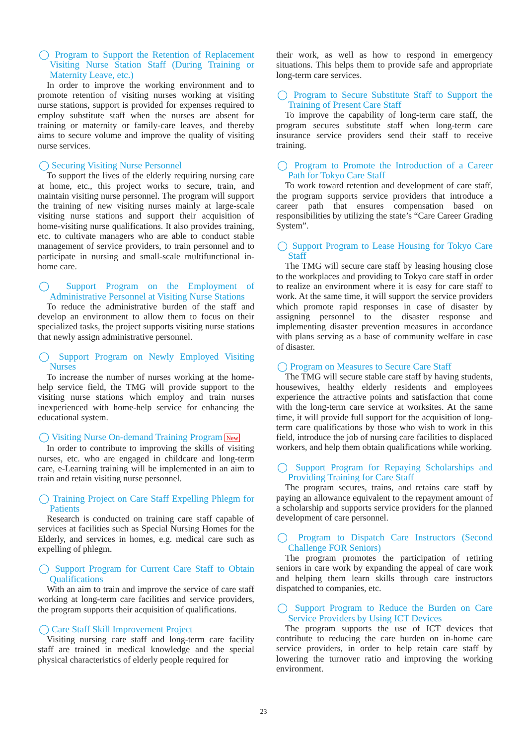◯ Program to Support the Retention of Replacement Visiting Nurse Station Staff (During Training or Maternity Leave, etc.)
In order to improve the working environment and to promote retention of visiting nurses working at visiting nurse stations, support is provided for expenses required to employ substitute staff when the nurses are absent for training or maternity or family-care leaves, and thereby aims to secure volume and improve the quality of visiting nurse services.
◯ Securing Visiting Nurse Personnel
To support the lives of the elderly requiring nursing care at home, etc., this project works to secure, train, and maintain visiting nurse personnel. The program will support the training of new visiting nurses mainly at large-scale visiting nurse stations and support their acquisition of home-visiting nurse qualifications. It also provides training, etc. to cultivate managers who are able to conduct stable management of service providers, to train personnel and to participate in nursing and small-scale multifunctional in-home care.
◯ Support Program on the Employment of Administrative Personnel at Visiting Nurse Stations
To reduce the administrative burden of the staff and develop an environment to allow them to focus on their specialized tasks, the project supports visiting nurse stations that newly assign administrative personnel.
◯ Support Program on Newly Employed Visiting Nurses
To increase the number of nurses working at the home-help service field, the TMG will provide support to the visiting nurse stations which employ and train nurses inexperienced with home-help service for enhancing the educational system.
◯ Visiting Nurse On-demand Training Program New
In order to contribute to improving the skills of visiting nurses, etc. who are engaged in childcare and long-term care, e-Learning training will be implemented in an aim to train and retain visiting nurse personnel.
◯ Training Project on Care Staff Expelling Phlegm for Patients
Research is conducted on training care staff capable of services at facilities such as Special Nursing Homes for the Elderly, and services in homes, e.g. medical care such as expelling of phlegm.
◯ Support Program for Current Care Staff to Obtain Qualifications
With an aim to train and improve the service of care staff working at long-term care facilities and service providers, the program supports their acquisition of qualifications.
◯ Care Staff Skill Improvement Project
Visiting nursing care staff and long-term care facility staff are trained in medical knowledge and the special physical characteristics of elderly people required for
their work, as well as how to respond in emergency situations. This helps them to provide safe and appropriate long-term care services.
◯ Program to Secure Substitute Staff to Support the Training of Present Care Staff
To improve the capability of long-term care staff, the program secures substitute staff when long-term care insurance service providers send their staff to receive training.
◯ Program to Promote the Introduction of a Career Path for Tokyo Care Staff
To work toward retention and development of care staff, the program supports service providers that introduce a career path that ensures compensation based on responsibilities by utilizing the state’s “Care Career Grading System”.
◯ Support Program to Lease Housing for Tokyo Care Staff
The TMG will secure care staff by leasing housing close to the workplaces and providing to Tokyo care staff in order to realize an environment where it is easy for care staff to work. At the same time, it will support the service providers which promote rapid responses in case of disaster by assigning personnel to the disaster response and implementing disaster prevention measures in accordance with plans serving as a base of community welfare in case of disaster.
◯ Program on Measures to Secure Care Staff
The TMG will secure stable care staff by having students, housewives, healthy elderly residents and employees experience the attractive points and satisfaction that come with the long-term care service at worksites. At the same time, it will provide full support for the acquisition of long-term care qualifications by those who wish to work in this field, introduce the job of nursing care facilities to displaced workers, and help them obtain qualifications while working.
◯ Support Program for Repaying Scholarships and Providing Training for Care Staff
The program secures, trains, and retains care staff by paying an allowance equivalent to the repayment amount of a scholarship and supports service providers for the planned development of care personnel.
◯ Program to Dispatch Care Instructors (Second Challenge FOR Seniors)
The program promotes the participation of retiring seniors in care work by expanding the appeal of care work and helping them learn skills through care instructors dispatched to companies, etc.
◯ Support Program to Reduce the Burden on Care Service Providers by Using ICT Devices
The program supports the use of ICT devices that contribute to reducing the care burden on in-home care service providers, in order to help retain care staff by lowering the turnover ratio and improving the working environment.
23